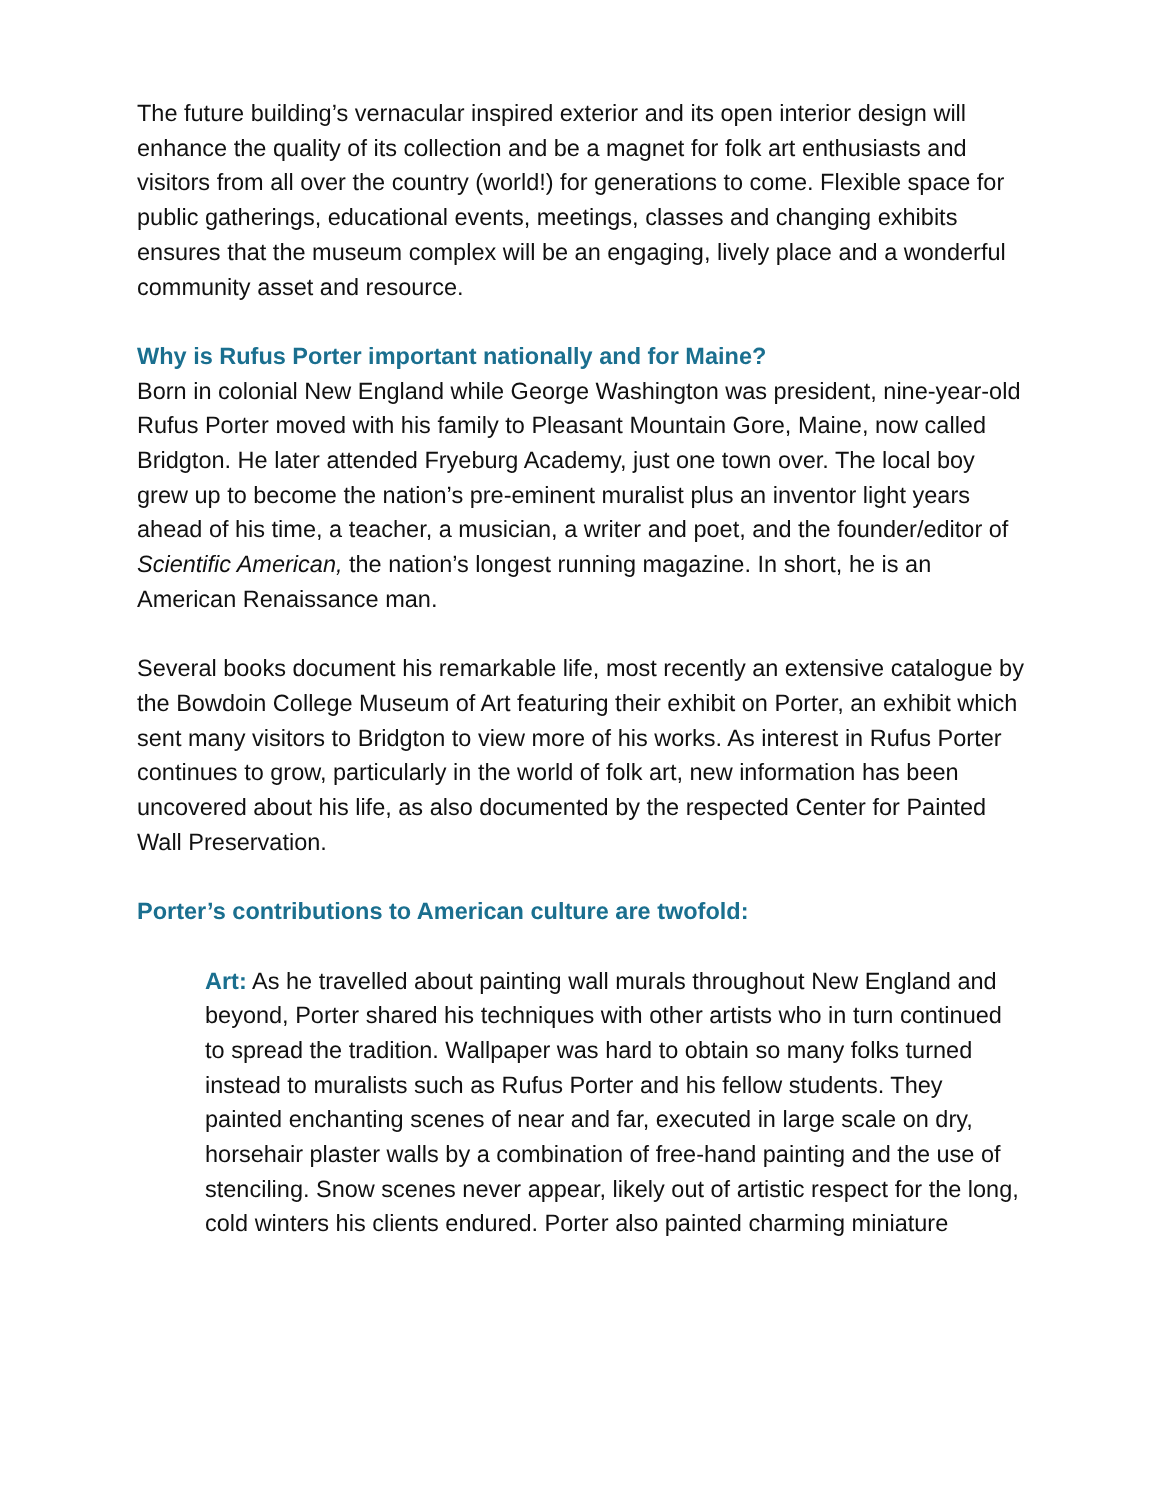The future building’s vernacular inspired exterior and its open interior design will enhance the quality of its collection and be a magnet for folk art enthusiasts and visitors from all over the country (world!) for generations to come. Flexible space for public gatherings, educational events, meetings, classes and changing exhibits ensures that the museum complex will be an engaging, lively place and a wonderful community asset and resource.
Why is Rufus Porter important nationally and for Maine?
Born in colonial New England while George Washington was president, nine-year-old Rufus Porter moved with his family to Pleasant Mountain Gore, Maine, now called Bridgton. He later attended Fryeburg Academy, just one town over. The local boy grew up to become the nation’s pre-eminent muralist plus an inventor light years ahead of his time, a teacher, a musician, a writer and poet, and the founder/editor of Scientific American, the nation’s longest running magazine. In short, he is an American Renaissance man.
Several books document his remarkable life, most recently an extensive catalogue by the Bowdoin College Museum of Art featuring their exhibit on Porter, an exhibit which sent many visitors to Bridgton to view more of his works. As interest in Rufus Porter continues to grow, particularly in the world of folk art, new information has been uncovered about his life, as also documented by the respected Center for Painted Wall Preservation.
Porter’s contributions to American culture are twofold:
Art: As he travelled about painting wall murals throughout New England and beyond, Porter shared his techniques with other artists who in turn continued to spread the tradition. Wallpaper was hard to obtain so many folks turned instead to muralists such as Rufus Porter and his fellow students. They painted enchanting scenes of near and far, executed in large scale on dry, horsehair plaster walls by a combination of free-hand painting and the use of stenciling. Snow scenes never appear, likely out of artistic respect for the long, cold winters his clients endured. Porter also painted charming miniature